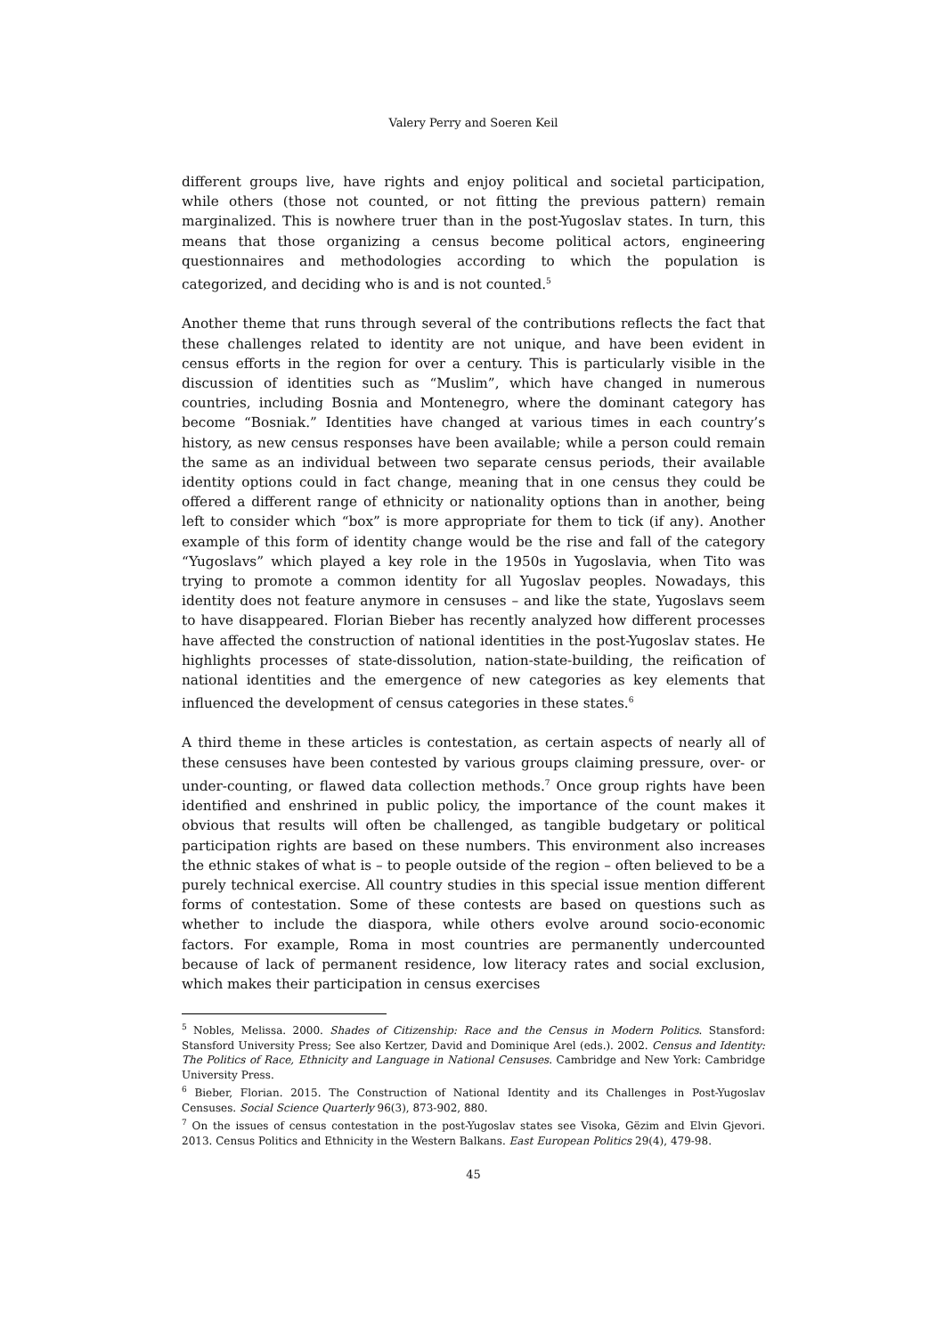Valery Perry and Soeren Keil
different groups live, have rights and enjoy political and societal participation, while others (those not counted, or not fitting the previous pattern) remain marginalized. This is nowhere truer than in the post-Yugoslav states. In turn, this means that those organizing a census become political actors, engineering questionnaires and methodologies according to which the population is categorized, and deciding who is and is not counted.<sup>5</sup>
Another theme that runs through several of the contributions reflects the fact that these challenges related to identity are not unique, and have been evident in census efforts in the region for over a century. This is particularly visible in the discussion of identities such as “Muslim”, which have changed in numerous countries, including Bosnia and Montenegro, where the dominant category has become “Bosniak.” Identities have changed at various times in each country’s history, as new census responses have been available; while a person could remain the same as an individual between two separate census periods, their available identity options could in fact change, meaning that in one census they could be offered a different range of ethnicity or nationality options than in another, being left to consider which “box” is more appropriate for them to tick (if any). Another example of this form of identity change would be the rise and fall of the category “Yugoslavs” which played a key role in the 1950s in Yugoslavia, when Tito was trying to promote a common identity for all Yugoslav peoples. Nowadays, this identity does not feature anymore in censuses – and like the state, Yugoslavs seem to have disappeared. Florian Bieber has recently analyzed how different processes have affected the construction of national identities in the post-Yugoslav states. He highlights processes of state-dissolution, nation-state-building, the reification of national identities and the emergence of new categories as key elements that influenced the development of census categories in these states.<sup>6</sup>
A third theme in these articles is contestation, as certain aspects of nearly all of these censuses have been contested by various groups claiming pressure, over- or under-counting, or flawed data collection methods.<sup>7</sup> Once group rights have been identified and enshrined in public policy, the importance of the count makes it obvious that results will often be challenged, as tangible budgetary or political participation rights are based on these numbers. This environment also increases the ethnic stakes of what is – to people outside of the region – often believed to be a purely technical exercise. All country studies in this special issue mention different forms of contestation. Some of these contests are based on questions such as whether to include the diaspora, while others evolve around socio-economic factors. For example, Roma in most countries are permanently undercounted because of lack of permanent residence, low literacy rates and social exclusion, which makes their participation in census exercises
<sup>5</sup> Nobles, Melissa. 2000. Shades of Citizenship: Race and the Census in Modern Politics. Stansford: Stansford University Press; See also Kertzer, David and Dominique Arel (eds.). 2002. Census and Identity: The Politics of Race, Ethnicity and Language in National Censuses. Cambridge and New York: Cambridge University Press.
<sup>6</sup> Bieber, Florian. 2015. The Construction of National Identity and its Challenges in Post-Yugoslav Censuses. Social Science Quarterly 96(3), 873-902, 880.
<sup>7</sup> On the issues of census contestation in the post-Yugoslav states see Visoka, Gëzim and Elvin Gjevori. 2013. Census Politics and Ethnicity in the Western Balkans. East European Politics 29(4), 479-98.
45